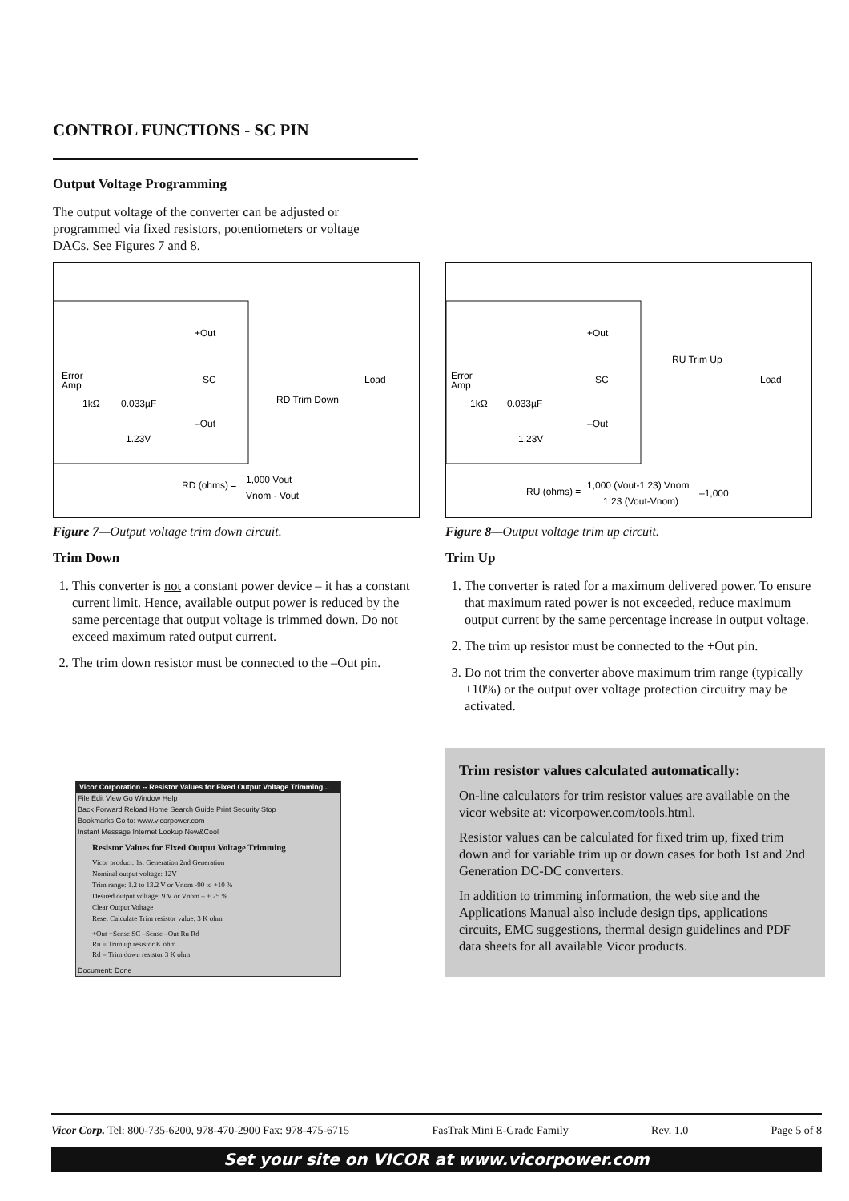CONTROL FUNCTIONS - SC PIN
Output Voltage Programming
The output voltage of the converter can be adjusted or programmed via fixed resistors, potentiometers or voltage DACs. See Figures 7 and 8.
+Out
SC
–Out
Error
Amp
1kΩ
0.033µF
1.23V
Load
RD Trim Down
RD (ohms) =
1,000 Vout
Vnom - Vout
Figure 7—Output voltage trim down circuit.
Trim Down
1. This converter is not a constant power device – it has a constant current limit. Hence, available output power is reduced by the same percentage that output voltage is trimmed down. Do not exceed maximum rated output current.
2. The trim down resistor must be connected to the –Out pin.
+Out
SC
–Out
Error
Amp
1kΩ
0.033µF
1.23V
Load
RU Trim Up
RU (ohms) =
1,000 (Vout-1.23) Vnom
1.23 (Vout-Vnom)
–1,000
Figure 8—Output voltage trim up circuit.
Trim Up
1. The converter is rated for a maximum delivered power. To ensure that maximum rated power is not exceeded, reduce maximum output current by the same percentage increase in output voltage.
2. The trim up resistor must be connected to the +Out pin.
3. Do not trim the converter above maximum trim range (typically +10%) or the output over voltage protection circuitry may be activated.
Vicor Corporation -- Resistor Values for Fixed Output Voltage Trimming...
File Edit View Go Window Help
Back Forward Reload Home Search Guide Print Security Stop
Bookmarks Go to: www.vicorpower.com
Instant Message Internet Lookup New&Cool
Resistor Values for Fixed Output Voltage Trimming
Vicor product: 1st Generation 2nd Generation
Nominal output voltage: 12V
Trim range: 1.2 to 13.2 V or Vnom -90 to +10 %
Desired output voltage: 9 V or Vnom – + 25 %
Clear Output Voltage
Reset Calculate Trim resistor value: 3 K ohm
+Out +Sense SC –Sense –Out Ru Rd
Ru = Trim up resistor K ohm
Rd = Trim down resistor 3 K ohm
Document: Done
Trim resistor values calculated automatically:
On-line calculators for trim resistor values are available on the vicor website at: vicorpower.com/tools.html.
Resistor values can be calculated for fixed trim up, fixed trim down and for variable trim up or down cases for both 1st and 2nd Generation DC-DC converters.
In addition to trimming information, the web site and the Applications Manual also include design tips, applications circuits, EMC suggestions, thermal design guidelines and PDF data sheets for all available Vicor products.
Vicor Corp. Tel: 800-735-6200, 978-470-2900 Fax: 978-475-6715 FasTrak Mini E-Grade Family Rev. 1.0 Page 5 of 8
Set your site on VICOR at www.vicorpower.com